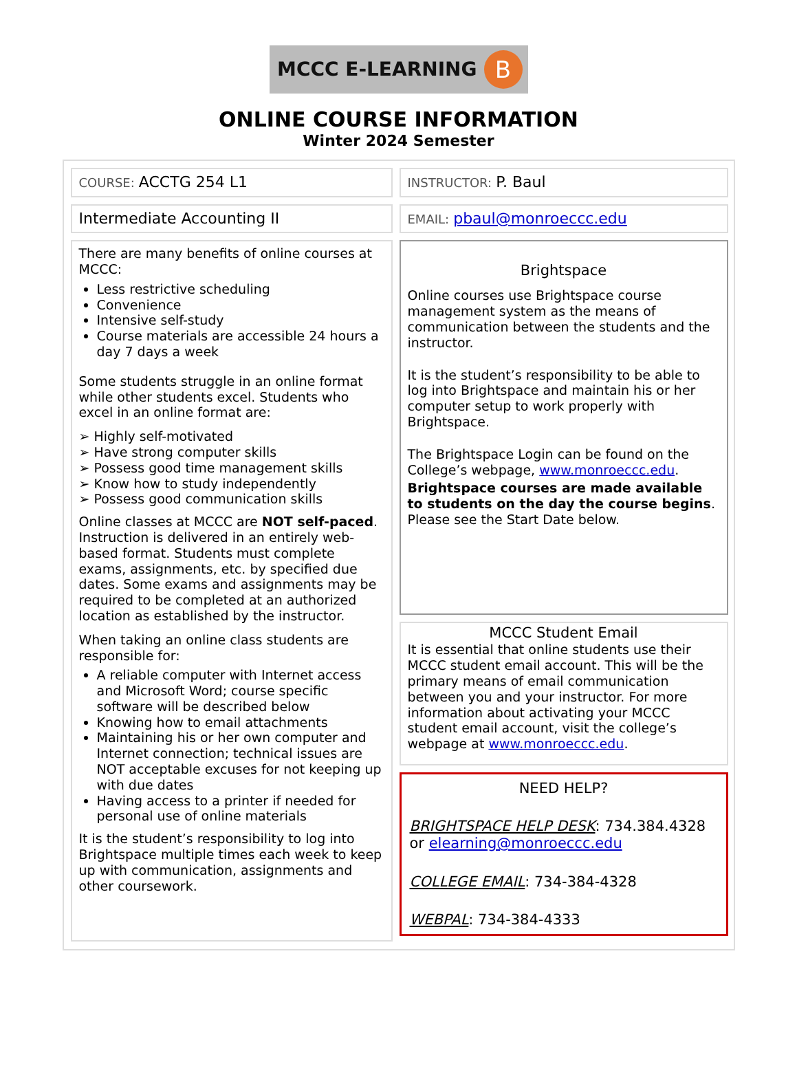MCCC E-LEARNING B
ONLINE COURSE INFORMATION
Winter 2024 Semester
COURSE: ACCTG 254 L1
Intermediate Accounting II
There are many benefits of online courses at MCCC:
Less restrictive scheduling
Convenience
Intensive self-study
Course materials are accessible 24 hours a day 7 days a week
Some students struggle in an online format while other students excel. Students who excel in an online format are:
➢ Highly self-motivated
➢ Have strong computer skills
➢ Possess good time management skills
➢ Know how to study independently
➢ Possess good communication skills
Online classes at MCCC are NOT self-paced. Instruction is delivered in an entirely web-based format. Students must complete exams, assignments, etc. by specified due dates. Some exams and assignments may be required to be completed at an authorized location as established by the instructor.
When taking an online class students are responsible for:
A reliable computer with Internet access and Microsoft Word; course specific software will be described below
Knowing how to email attachments
Maintaining his or her own computer and Internet connection; technical issues are NOT acceptable excuses for not keeping up with due dates
Having access to a printer if needed for personal use of online materials
It is the student’s responsibility to log into Brightspace multiple times each week to keep up with communication, assignments and other coursework.
INSTRUCTOR: P. Baul
EMAIL: pbaul@monroeccc.edu
Brightspace
Online courses use Brightspace course management system as the means of communication between the students and the instructor.
It is the student’s responsibility to be able to log into Brightspace and maintain his or her computer setup to work properly with Brightspace.
The Brightspace Login can be found on the College’s webpage, www.monroeccc.edu.
Brightspace courses are made available to students on the day the course begins. Please see the Start Date below.
MCCC Student Email
It is essential that online students use their MCCC student email account. This will be the primary means of email communication between you and your instructor. For more information about activating your MCCC student email account, visit the college’s webpage at www.monroeccc.edu.
NEED HELP?
BRIGHTSPACE HELP DESK: 734.384.4328 or elearning@monroeccc.edu
COLLEGE EMAIL: 734-384-4328
WEBPAL: 734-384-4333